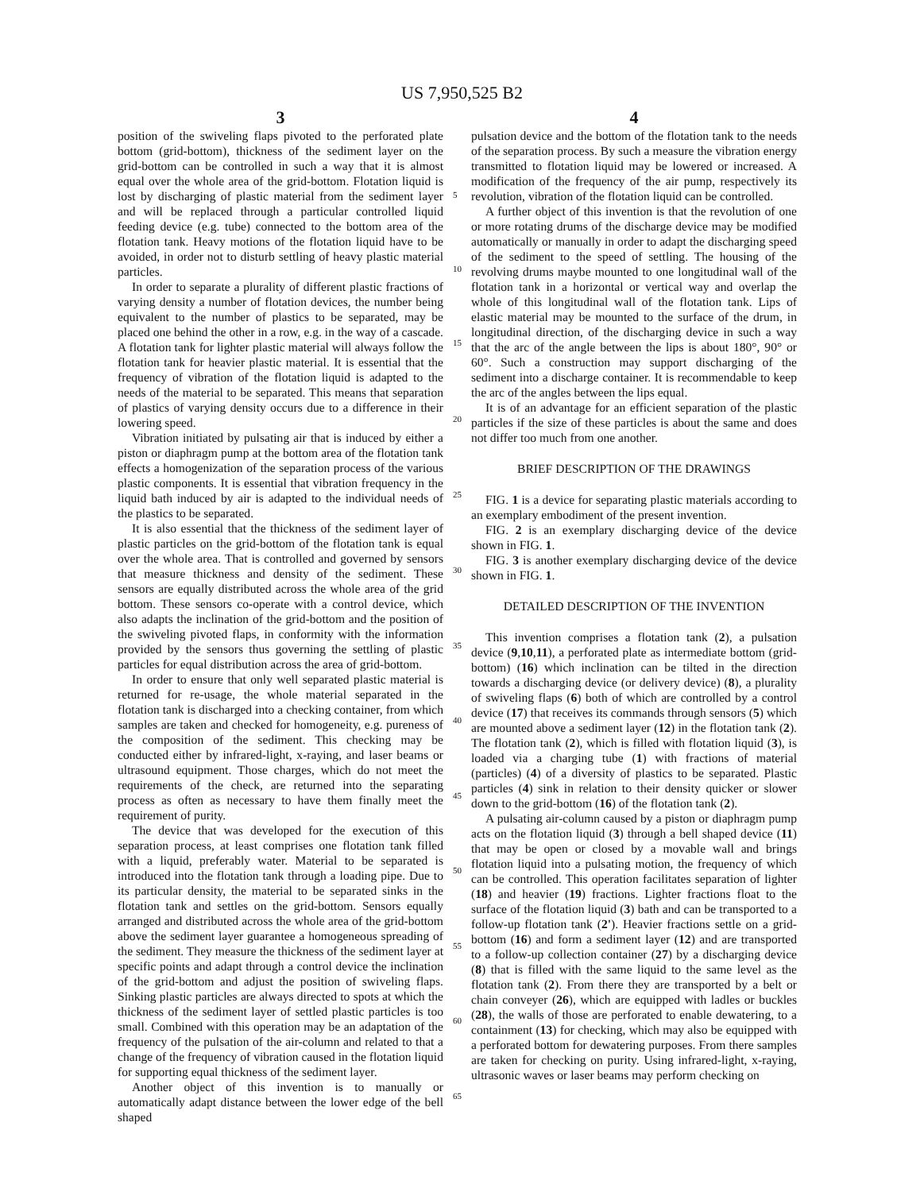US 7,950,525 B2
3
position of the swiveling flaps pivoted to the perforated plate bottom (grid-bottom), thickness of the sediment layer on the grid-bottom can be controlled in such a way that it is almost equal over the whole area of the grid-bottom. Flotation liquid is lost by discharging of plastic material from the sediment layer and will be replaced through a particular controlled liquid feeding device (e.g. tube) connected to the bottom area of the flotation tank. Heavy motions of the flotation liquid have to be avoided, in order not to disturb settling of heavy plastic material particles.
In order to separate a plurality of different plastic fractions of varying density a number of flotation devices, the number being equivalent to the number of plastics to be separated, may be placed one behind the other in a row, e.g. in the way of a cascade. A flotation tank for lighter plastic material will always follow the flotation tank for heavier plastic material. It is essential that the frequency of vibration of the flotation liquid is adapted to the needs of the material to be separated. This means that separation of plastics of varying density occurs due to a difference in their lowering speed.
Vibration initiated by pulsating air that is induced by either a piston or diaphragm pump at the bottom area of the flotation tank effects a homogenization of the separation process of the various plastic components. It is essential that vibration frequency in the liquid bath induced by air is adapted to the individual needs of the plastics to be separated.
It is also essential that the thickness of the sediment layer of plastic particles on the grid-bottom of the flotation tank is equal over the whole area. That is controlled and governed by sensors that measure thickness and density of the sediment. These sensors are equally distributed across the whole area of the grid bottom. These sensors co-operate with a control device, which also adapts the inclination of the grid-bottom and the position of the swiveling pivoted flaps, in conformity with the information provided by the sensors thus governing the settling of plastic particles for equal distribution across the area of grid-bottom.
In order to ensure that only well separated plastic material is returned for re-usage, the whole material separated in the flotation tank is discharged into a checking container, from which samples are taken and checked for homogeneity, e.g. pureness of the composition of the sediment. This checking may be conducted either by infrared-light, x-raying, and laser beams or ultrasound equipment. Those charges, which do not meet the requirements of the check, are returned into the separating process as often as necessary to have them finally meet the requirement of purity.
The device that was developed for the execution of this separation process, at least comprises one flotation tank filled with a liquid, preferably water. Material to be separated is introduced into the flotation tank through a loading pipe. Due to its particular density, the material to be separated sinks in the flotation tank and settles on the grid-bottom. Sensors equally arranged and distributed across the whole area of the grid-bottom above the sediment layer guarantee a homogeneous spreading of the sediment. They measure the thickness of the sediment layer at specific points and adapt through a control device the inclination of the grid-bottom and adjust the position of swiveling flaps. Sinking plastic particles are always directed to spots at which the thickness of the sediment layer of settled plastic particles is too small. Combined with this operation may be an adaptation of the frequency of the pulsation of the air-column and related to that a change of the frequency of vibration caused in the flotation liquid for supporting equal thickness of the sediment layer.
Another object of this invention is to manually or automatically adapt distance between the lower edge of the bell shaped
4
pulsation device and the bottom of the flotation tank to the needs of the separation process. By such a measure the vibration energy transmitted to flotation liquid may be lowered or increased. A modification of the frequency of the air pump, respectively its revolution, vibration of the flotation liquid can be controlled.
A further object of this invention is that the revolution of one or more rotating drums of the discharge device may be modified automatically or manually in order to adapt the discharging speed of the sediment to the speed of settling. The housing of the revolving drums maybe mounted to one longitudinal wall of the flotation tank in a horizontal or vertical way and overlap the whole of this longitudinal wall of the flotation tank. Lips of elastic material may be mounted to the surface of the drum, in longitudinal direction, of the discharging device in such a way that the arc of the angle between the lips is about 180°, 90° or 60°. Such a construction may support discharging of the sediment into a discharge container. It is recommendable to keep the arc of the angles between the lips equal.
It is of an advantage for an efficient separation of the plastic particles if the size of these particles is about the same and does not differ too much from one another.
BRIEF DESCRIPTION OF THE DRAWINGS
FIG. 1 is a device for separating plastic materials according to an exemplary embodiment of the present invention.
FIG. 2 is an exemplary discharging device of the device shown in FIG. 1.
FIG. 3 is another exemplary discharging device of the device shown in FIG. 1.
DETAILED DESCRIPTION OF THE INVENTION
This invention comprises a flotation tank (2), a pulsation device (9,10,11), a perforated plate as intermediate bottom (grid-bottom) (16) which inclination can be tilted in the direction towards a discharging device (or delivery device) (8), a plurality of swiveling flaps (6) both of which are controlled by a control device (17) that receives its commands through sensors (5) which are mounted above a sediment layer (12) in the flotation tank (2). The flotation tank (2), which is filled with flotation liquid (3), is loaded via a charging tube (1) with fractions of material (particles) (4) of a diversity of plastics to be separated. Plastic particles (4) sink in relation to their density quicker or slower down to the grid-bottom (16) of the flotation tank (2).
A pulsating air-column caused by a piston or diaphragm pump acts on the flotation liquid (3) through a bell shaped device (11) that may be open or closed by a movable wall and brings flotation liquid into a pulsating motion, the frequency of which can be controlled. This operation facilitates separation of lighter (18) and heavier (19) fractions. Lighter fractions float to the surface of the flotation liquid (3) bath and can be transported to a follow-up flotation tank (2'). Heavier fractions settle on a grid-bottom (16) and form a sediment layer (12) and are transported to a follow-up collection container (27) by a discharging device (8) that is filled with the same liquid to the same level as the flotation tank (2). From there they are transported by a belt or chain conveyer (26), which are equipped with ladles or buckles (28), the walls of those are perforated to enable dewatering, to a containment (13) for checking, which may also be equipped with a perforated bottom for dewatering purposes. From there samples are taken for checking on purity. Using infrared-light, x-raying, ultrasonic waves or laser beams may perform checking on
5
10
15
20
25
30
35
40
45
50
55
60
65